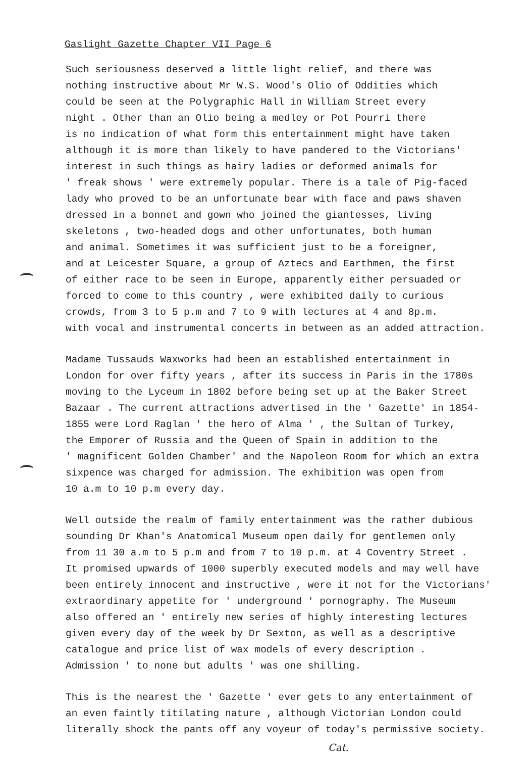Gaslight Gazette Chapter VII Page 6
Such seriousness deserved a little light relief, and there was
nothing instructive about Mr W.S. Wood's Olio of Oddities which
could be seen at the Polygraphic Hall in William Street every
night . Other than an Olio being a medley or Pot Pourri there
is no indication of what form this entertainment might have taken
although it is more than likely to have pandered to the Victorians'
interest in such things as hairy ladies or deformed animals for
' freak shows ' were extremely popular. There is a tale of Pig-faced
lady who proved to be an unfortunate bear with face and paws shaven
dressed in a bonnet and gown who joined the giantesses, living
skeletons , two-headed dogs and other unfortunates, both human
and animal. Sometimes it was sufficient just to be a foreigner,
and at Leicester Square, a group of Aztecs and Earthmen, the first
of either race to be seen in Europe, apparently either persuaded or
forced to come to this country , were exhibited daily to curious
crowds, from 3 to 5 p.m and 7 to 9 with lectures at 4 and 8p.m.
with vocal and instrumental concerts in between as an added attraction.
Madame Tussauds Waxworks had been an established entertainment in
London for over fifty years , after its success in Paris in the 1780s
moving to the Lyceum in 1802 before being set up at the Baker Street
Bazaar . The current attractions advertised in the ' Gazette' in 1854-
1855 were Lord Raglan ' the hero of Alma ' , the Sultan of Turkey,
the Emporer of Russia and the Queen of Spain in addition to the
' magnificent Golden Chamber' and the Napoleon Room for which an extra
sixpence was charged for admission. The exhibition was open from
10 a.m to 10 p.m every day.
Well outside the realm of family entertainment was the rather dubious
sounding Dr Khan's Anatomical Museum open daily for gentlemen only
from 11 30 a.m to 5 p.m and from 7 to 10 p.m. at 4 Coventry Street .
It promised upwards of 1000 superbly executed models and may well have
been entirely innocent and instructive , were it not for the Victorians'
extraordinary appetite for ' underground ' pornography. The Museum
also offered an ' entirely new series of highly interesting lectures
given every day of the week by Dr Sexton, as well as a descriptive
catalogue and price list of wax models of every description .
Admission ' to none but adults ' was one shilling.
This is the nearest the ' Gazette ' ever gets to any entertainment of
an even faintly titilating nature , although Victorian London could
literally shock the pants off any voyeur of today's permissive society.
Cat.